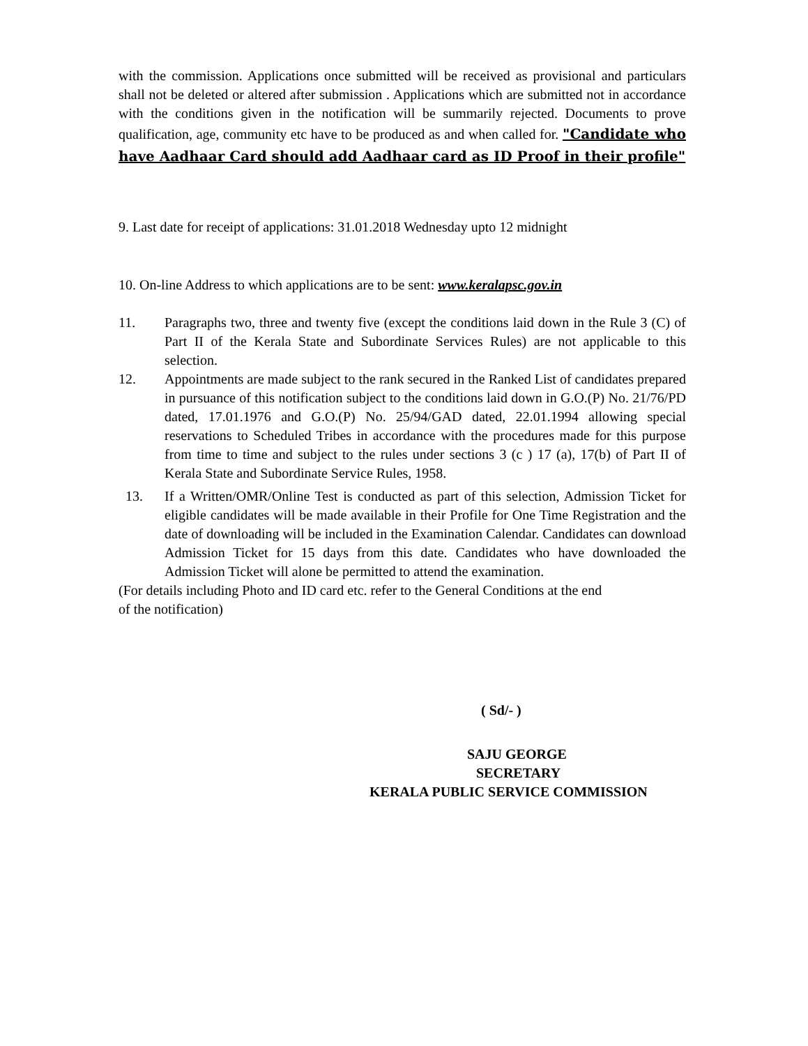with the commission. Applications once submitted will be received as provisional and particulars shall not be deleted or altered after submission . Applications which are submitted not in accordance with the conditions given in the notification will be summarily rejected. Documents to prove qualification, age, community etc have to be produced as and when called for. "Candidate who have Aadhaar Card should add Aadhaar card as ID Proof in their profile"
9. Last date for receipt of applications: 31.01.2018 Wednesday upto 12 midnight
10. On-line Address to which applications are to be sent: www.keralapsc.gov.in
11. Paragraphs two, three and twenty five (except the conditions laid down in the Rule 3 (C) of Part II of the Kerala State and Subordinate Services Rules) are not applicable to this selection.
12. Appointments are made subject to the rank secured in the Ranked List of candidates prepared in pursuance of this notification subject to the conditions laid down in G.O.(P) No. 21/76/PD dated, 17.01.1976 and G.O.(P) No. 25/94/GAD dated, 22.01.1994 allowing special reservations to Scheduled Tribes in accordance with the procedures made for this purpose from time to time and subject to the rules under sections 3 (c ) 17 (a), 17(b) of Part II of Kerala State and Subordinate Service Rules, 1958.
13. If a Written/OMR/Online Test is conducted as part of this selection, Admission Ticket for eligible candidates will be made available in their Profile for One Time Registration and the date of downloading will be included in the Examination Calendar. Candidates can download Admission Ticket for 15 days from this date. Candidates who have downloaded the Admission Ticket will alone be permitted to attend the examination.
(For details including Photo and ID card etc. refer to the General Conditions at the end
of the notification)
( Sd/- )
SAJU GEORGE
SECRETARY
KERALA PUBLIC SERVICE COMMISSION